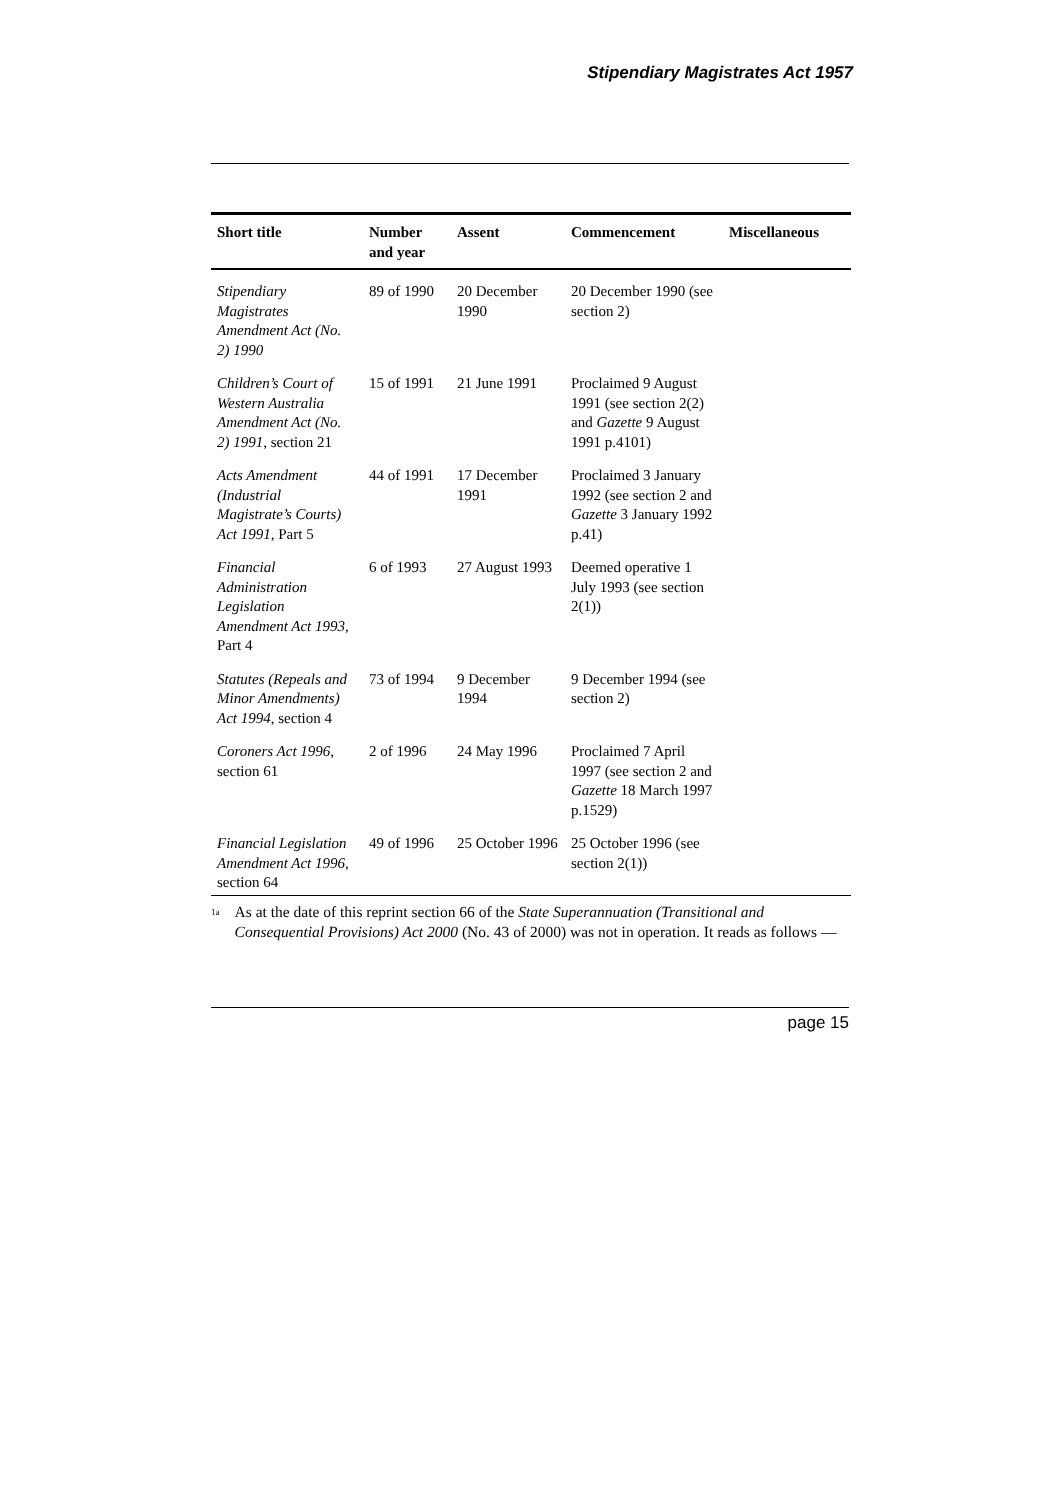Stipendiary Magistrates Act 1957
| Short title | Number and year | Assent | Commencement | Miscellaneous |
| --- | --- | --- | --- | --- |
| Stipendiary Magistrates Amendment Act (No. 2) 1990 | 89 of 1990 | 20 December 1990 | 20 December 1990 (see section 2) | |
| Children’s Court of Western Australia Amendment Act (No. 2) 1991 , section 21 | 15 of 1991 | 21 June 1991 | Proclaimed 9 August 1991 (see section 2(2) and Gazette 9 August 1991 p.4101) | |
| Acts Amendment (Industrial Magistrate’s Courts) Act 1991 , Part 5 | 44 of 1991 | 17 December 1991 | Proclaimed 3 January 1992 (see section 2 and Gazette 3 January 1992 p.41) | |
| Financial Administration Legislation Amendment Act 1993 , Part 4 | 6 of 1993 | 27 August 1993 | Deemed operative 1 July 1993 (see section 2(1)) | |
| Statutes (Repeals and Minor Amendments) Act 1994 , section 4 | 73 of 1994 | 9 December 1994 | 9 December 1994 (see section 2) | |
| Coroners Act 1996 , section 61 | 2 of 1996 | 24 May 1996 | Proclaimed 7 April 1997 (see section 2 and Gazette 18 March 1997 p.1529) | |
| Financial Legislation Amendment Act 1996 , section 64 | 49 of 1996 | 25 October 1996 | 25 October 1996 (see section 2(1)) | |
<sup>1a</sup>
As at the date of this reprint section 66 of the State Superannuation (Transitional and Consequential Provisions) Act 2000 (No. 43 of 2000) was not in operation. It reads as follows —
page 15